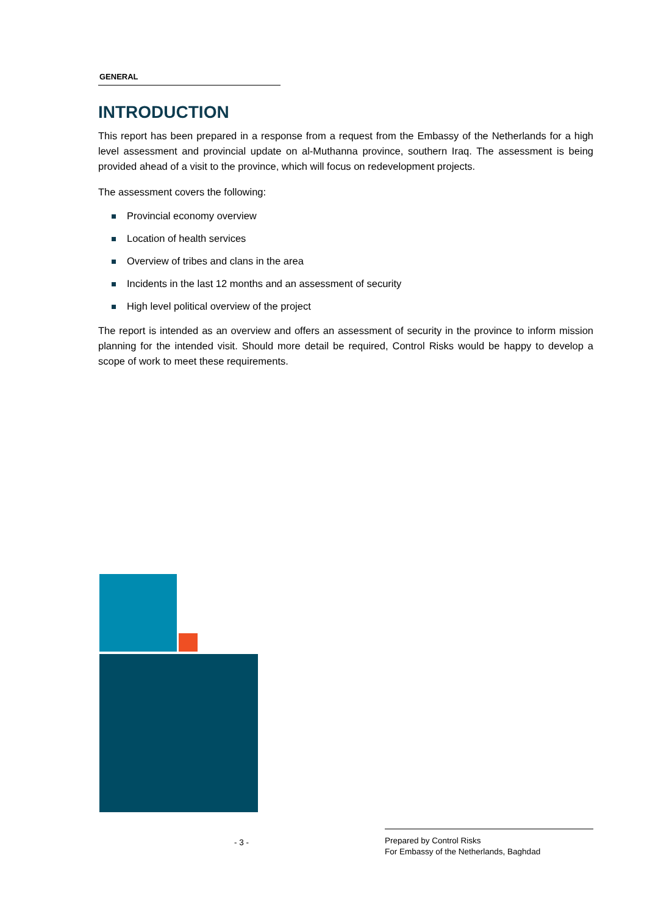GENERAL
INTRODUCTION
This report has been prepared in a response from a request from the Embassy of the Netherlands for a high level assessment and provincial update on al-Muthanna province, southern Iraq. The assessment is being provided ahead of a visit to the province, which will focus on redevelopment projects.
The assessment covers the following:
Provincial economy overview
Location of health services
Overview of tribes and clans in the area
Incidents in the last 12 months and an assessment of security
High level political overview of the project
The report is intended as an overview and offers an assessment of security in the province to inform mission planning for the intended visit. Should more detail be required, Control Risks would be happy to develop a scope of work to meet these requirements.
- 3 -
Prepared by Control Risks
For Embassy of the Netherlands, Baghdad